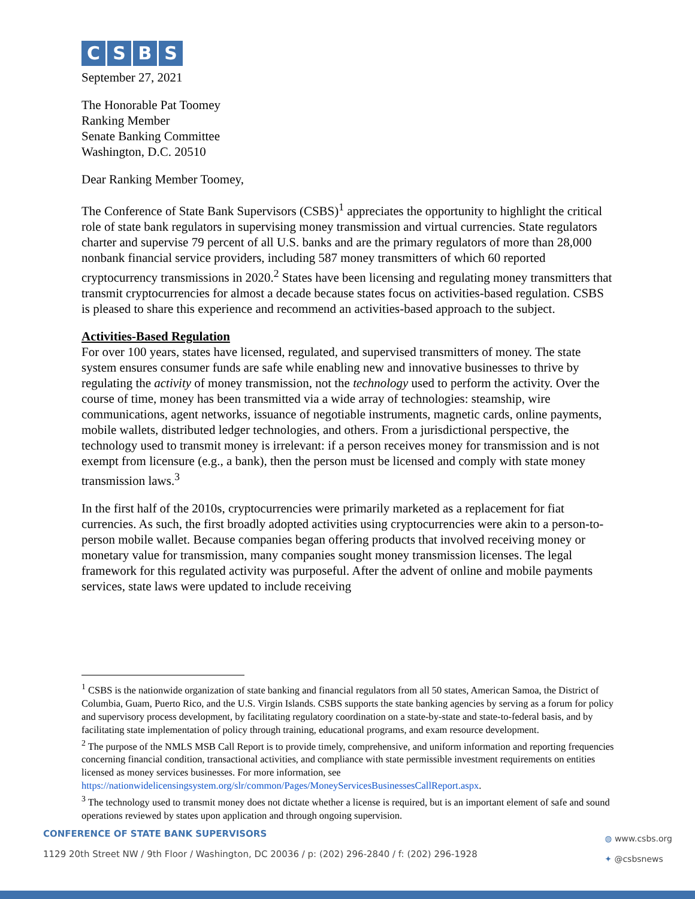CSBS
September 27, 2021
The Honorable Pat Toomey
Ranking Member
Senate Banking Committee
Washington, D.C. 20510
Dear Ranking Member Toomey,
The Conference of State Bank Supervisors (CSBS)<sup>1</sup> appreciates the opportunity to highlight the critical role of state bank regulators in supervising money transmission and virtual currencies. State regulators charter and supervise 79 percent of all U.S. banks and are the primary regulators of more than 28,000 nonbank financial service providers, including 587 money transmitters of which 60 reported cryptocurrency transmissions in 2020.<sup>2</sup> States have been licensing and regulating money transmitters that transmit cryptocurrencies for almost a decade because states focus on activities-based regulation. CSBS is pleased to share this experience and recommend an activities-based approach to the subject.
Activities-Based Regulation
For over 100 years, states have licensed, regulated, and supervised transmitters of money. The state system ensures consumer funds are safe while enabling new and innovative businesses to thrive by regulating the activity of money transmission, not the technology used to perform the activity. Over the course of time, money has been transmitted via a wide array of technologies: steamship, wire communications, agent networks, issuance of negotiable instruments, magnetic cards, online payments, mobile wallets, distributed ledger technologies, and others. From a jurisdictional perspective, the technology used to transmit money is irrelevant: if a person receives money for transmission and is not exempt from licensure (e.g., a bank), then the person must be licensed and comply with state money transmission laws.<sup>3</sup>
In the first half of the 2010s, cryptocurrencies were primarily marketed as a replacement for fiat currencies. As such, the first broadly adopted activities using cryptocurrencies were akin to a person-to-person mobile wallet. Because companies began offering products that involved receiving money or monetary value for transmission, many companies sought money transmission licenses. The legal framework for this regulated activity was purposeful. After the advent of online and mobile payments services, state laws were updated to include receiving
<sup>1</sup> CSBS is the nationwide organization of state banking and financial regulators from all 50 states, American Samoa, the District of Columbia, Guam, Puerto Rico, and the U.S. Virgin Islands. CSBS supports the state banking agencies by serving as a forum for policy and supervisory process development, by facilitating regulatory coordination on a state-by-state and state-to-federal basis, and by facilitating state implementation of policy through training, educational programs, and exam resource development.
<sup>2</sup> The purpose of the NMLS MSB Call Report is to provide timely, comprehensive, and uniform information and reporting frequencies concerning financial condition, transactional activities, and compliance with state permissible investment requirements on entities licensed as money services businesses. For more information, see https://nationwidelicensingsystem.org/slr/common/Pages/MoneyServicesBusinessesCallReport.aspx.
<sup>3</sup> The technology used to transmit money does not dictate whether a license is required, but is an important element of safe and sound operations reviewed by states upon application and through ongoing supervision.
CONFERENCE OF STATE BANK SUPERVISORS
1129 20th Street NW / 9th Floor / Washington, DC 20036 / p: (202) 296-2840 / f: (202) 296-1928
◍ www.csbs.org
✦ @csbsnews